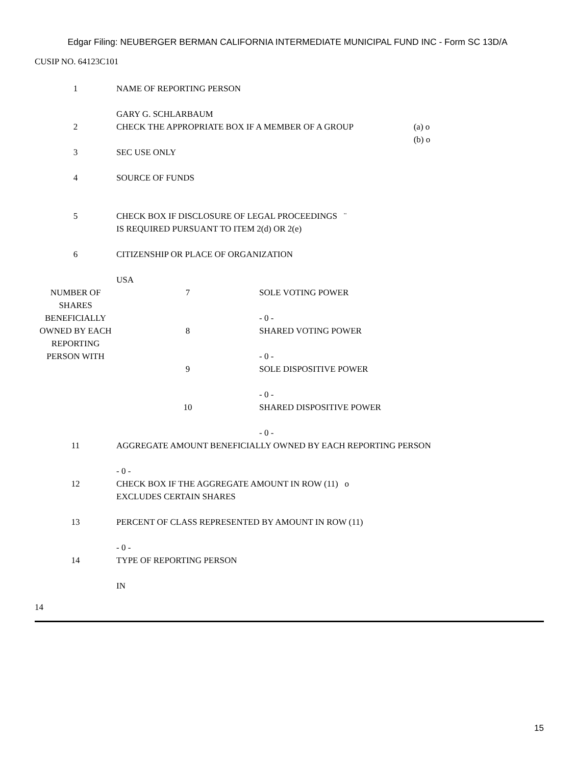Edgar Filing: NEUBERGER BERMAN CALIFORNIA INTERMEDIATE MUNICIPAL FUND INC - Form SC 13D/A
CUSIP NO. 64123C101
| 1 | NAME OF REPORTING PERSON GARY G. SCHLARBAUM | | |
| 2 | CHECK THE APPROPRIATE BOX IF A MEMBER OF A GROUP | | (a) o (b) o |
| 3 | SEC USE ONLY | | |
| 4 | SOURCE OF FUNDS | | |
| 5 | CHECK BOX IF DISCLOSURE OF LEGAL PROCEEDINGS ¨ IS REQUIRED PURSUANT TO ITEM 2(d) OR 2(e) | | |
| 6 | CITIZENSHIP OR PLACE OF ORGANIZATION USA | | |
| NUMBER OF SHARES BENEFICIALLY OWNED BY EACH REPORTING PERSON WITH | 7 | SOLE VOTING POWER - 0 - | |
| | 8 | SHARED VOTING POWER - 0 - | |
| | 9 | SOLE DISPOSITIVE POWER - 0 - | |
| | 10 | SHARED DISPOSITIVE POWER - 0 - | |
| 11 | AGGREGATE AMOUNT BENEFICIALLY OWNED BY EACH REPORTING PERSON - 0 - | | |
| 12 | CHECK BOX IF THE AGGREGATE AMOUNT IN ROW (11) o EXCLUDES CERTAIN SHARES | | |
| 13 | PERCENT OF CLASS REPRESENTED BY AMOUNT IN ROW (11) - 0 - | | |
| 14 | TYPE OF REPORTING PERSON IN | | |
14
15